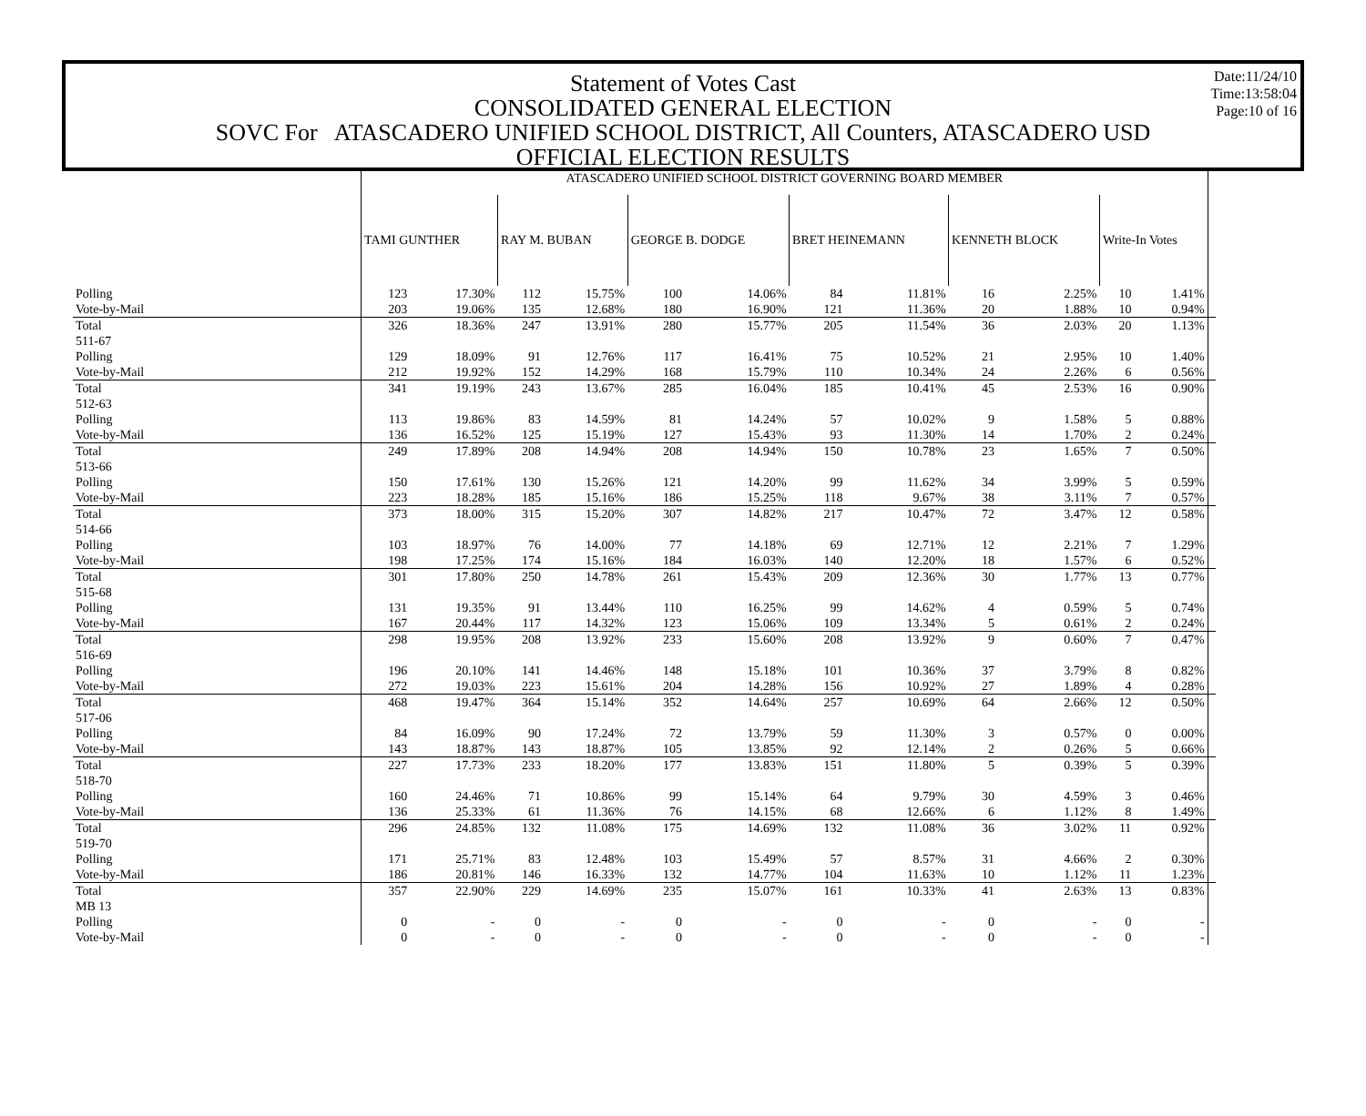Date:11/24/10
Time:13:58:04
Page:10 of 16
Statement of Votes Cast
CONSOLIDATED GENERAL ELECTION
SOVC For ATASCADERO UNIFIED SCHOOL DISTRICT, All Counters, ATASCADERO USD
OFFICIAL ELECTION RESULTS
| | ATASCADERO UNIFIED SCHOOL DISTRICT GOVERNING BOARD MEMBER | | | | | | | | | | | | |
| --- | --- | --- | --- | --- | --- | --- | --- | --- | --- | --- | --- | --- | --- |
| | TAMI GUNTHER | | RAY M. BUBAN | | GEORGE B. DODGE | | BRET HEINEMANN | | KENNETH BLOCK | | Write-In Votes | | |
| Polling | 123 | 17.30% | 112 | 15.75% | 100 | 14.06% | 84 | 11.81% | 16 | 2.25% | 10 | 1.41% | |
| Vote-by-Mail | 203 | 19.06% | 135 | 12.68% | 180 | 16.90% | 121 | 11.36% | 20 | 1.88% | 10 | 0.94% | |
| Total | 326 | 18.36% | 247 | 13.91% | 280 | 15.77% | 205 | 11.54% | 36 | 2.03% | 20 | 1.13% | |
| 511-67 | | | | | | | | | | | | | |
| Polling | 129 | 18.09% | 91 | 12.76% | 117 | 16.41% | 75 | 10.52% | 21 | 2.95% | 10 | 1.40% | |
| Vote-by-Mail | 212 | 19.92% | 152 | 14.29% | 168 | 15.79% | 110 | 10.34% | 24 | 2.26% | 6 | 0.56% | |
| Total | 341 | 19.19% | 243 | 13.67% | 285 | 16.04% | 185 | 10.41% | 45 | 2.53% | 16 | 0.90% | |
| 512-63 | | | | | | | | | | | | | |
| Polling | 113 | 19.86% | 83 | 14.59% | 81 | 14.24% | 57 | 10.02% | 9 | 1.58% | 5 | 0.88% | |
| Vote-by-Mail | 136 | 16.52% | 125 | 15.19% | 127 | 15.43% | 93 | 11.30% | 14 | 1.70% | 2 | 0.24% | |
| Total | 249 | 17.89% | 208 | 14.94% | 208 | 14.94% | 150 | 10.78% | 23 | 1.65% | 7 | 0.50% | |
| 513-66 | | | | | | | | | | | | | |
| Polling | 150 | 17.61% | 130 | 15.26% | 121 | 14.20% | 99 | 11.62% | 34 | 3.99% | 5 | 0.59% | |
| Vote-by-Mail | 223 | 18.28% | 185 | 15.16% | 186 | 15.25% | 118 | 9.67% | 38 | 3.11% | 7 | 0.57% | |
| Total | 373 | 18.00% | 315 | 15.20% | 307 | 14.82% | 217 | 10.47% | 72 | 3.47% | 12 | 0.58% | |
| 514-66 | | | | | | | | | | | | | |
| Polling | 103 | 18.97% | 76 | 14.00% | 77 | 14.18% | 69 | 12.71% | 12 | 2.21% | 7 | 1.29% | |
| Vote-by-Mail | 198 | 17.25% | 174 | 15.16% | 184 | 16.03% | 140 | 12.20% | 18 | 1.57% | 6 | 0.52% | |
| Total | 301 | 17.80% | 250 | 14.78% | 261 | 15.43% | 209 | 12.36% | 30 | 1.77% | 13 | 0.77% | |
| 515-68 | | | | | | | | | | | | | |
| Polling | 131 | 19.35% | 91 | 13.44% | 110 | 16.25% | 99 | 14.62% | 4 | 0.59% | 5 | 0.74% | |
| Vote-by-Mail | 167 | 20.44% | 117 | 14.32% | 123 | 15.06% | 109 | 13.34% | 5 | 0.61% | 2 | 0.24% | |
| Total | 298 | 19.95% | 208 | 13.92% | 233 | 15.60% | 208 | 13.92% | 9 | 0.60% | 7 | 0.47% | |
| 516-69 | | | | | | | | | | | | | |
| Polling | 196 | 20.10% | 141 | 14.46% | 148 | 15.18% | 101 | 10.36% | 37 | 3.79% | 8 | 0.82% | |
| Vote-by-Mail | 272 | 19.03% | 223 | 15.61% | 204 | 14.28% | 156 | 10.92% | 27 | 1.89% | 4 | 0.28% | |
| Total | 468 | 19.47% | 364 | 15.14% | 352 | 14.64% | 257 | 10.69% | 64 | 2.66% | 12 | 0.50% | |
| 517-06 | | | | | | | | | | | | | |
| Polling | 84 | 16.09% | 90 | 17.24% | 72 | 13.79% | 59 | 11.30% | 3 | 0.57% | 0 | 0.00% | |
| Vote-by-Mail | 143 | 18.87% | 143 | 18.87% | 105 | 13.85% | 92 | 12.14% | 2 | 0.26% | 5 | 0.66% | |
| Total | 227 | 17.73% | 233 | 18.20% | 177 | 13.83% | 151 | 11.80% | 5 | 0.39% | 5 | 0.39% | |
| 518-70 | | | | | | | | | | | | | |
| Polling | 160 | 24.46% | 71 | 10.86% | 99 | 15.14% | 64 | 9.79% | 30 | 4.59% | 3 | 0.46% | |
| Vote-by-Mail | 136 | 25.33% | 61 | 11.36% | 76 | 14.15% | 68 | 12.66% | 6 | 1.12% | 8 | 1.49% | |
| Total | 296 | 24.85% | 132 | 11.08% | 175 | 14.69% | 132 | 11.08% | 36 | 3.02% | 11 | 0.92% | |
| 519-70 | | | | | | | | | | | | | |
| Polling | 171 | 25.71% | 83 | 12.48% | 103 | 15.49% | 57 | 8.57% | 31 | 4.66% | 2 | 0.30% | |
| Vote-by-Mail | 186 | 20.81% | 146 | 16.33% | 132 | 14.77% | 104 | 11.63% | 10 | 1.12% | 11 | 1.23% | |
| Total | 357 | 22.90% | 229 | 14.69% | 235 | 15.07% | 161 | 10.33% | 41 | 2.63% | 13 | 0.83% | |
| MB 13 | | | | | | | | | | | | | |
| Polling | 0 | - | 0 | - | 0 | - | 0 | - | 0 | - | 0 | - | |
| Vote-by-Mail | 0 | - | 0 | - | 0 | - | 0 | - | 0 | - | 0 | - | |